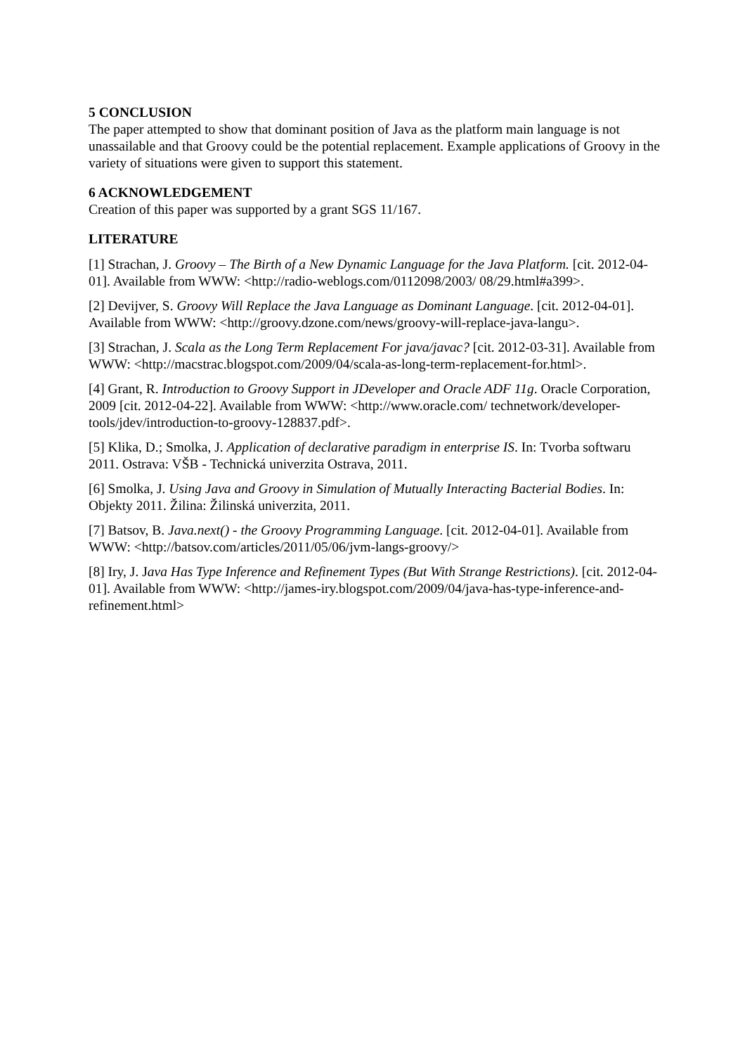5 CONCLUSION
The paper attempted to show that dominant position of Java as the platform main language is not unassailable and that Groovy could be the potential replacement. Example applications of Groovy in the variety of situations were given to support this statement.
6 ACKNOWLEDGEMENT
Creation of this paper was supported by a grant SGS 11/167.
LITERATURE
[1] Strachan, J. Groovy – The Birth of a New Dynamic Language for the Java Platform. [cit. 2012-04-01]. Available from WWW: <http://radio-weblogs.com/0112098/2003/ 08/29.html#a399>.
[2] Devijver, S. Groovy Will Replace the Java Language as Dominant Language. [cit. 2012-04-01]. Available from WWW: <http://groovy.dzone.com/news/groovy-will-replace-java-langu>.
[3] Strachan, J. Scala as the Long Term Replacement For java/javac? [cit. 2012-03-31]. Available from WWW: <http://macstrac.blogspot.com/2009/04/scala-as-long-term-replacement-for.html>.
[4] Grant, R. Introduction to Groovy Support in JDeveloper and Oracle ADF 11g. Oracle Corporation, 2009 [cit. 2012-04-22]. Available from WWW: <http://www.oracle.com/ technetwork/developer-tools/jdev/introduction-to-groovy-128837.pdf>.
[5] Klika, D.; Smolka, J. Application of declarative paradigm in enterprise IS. In: Tvorba softwaru 2011. Ostrava: VŠB - Technická univerzita Ostrava, 2011.
[6] Smolka, J. Using Java and Groovy in Simulation of Mutually Interacting Bacterial Bodies. In: Objekty 2011. Žilina: Žilinská univerzita, 2011.
[7] Batsov, B. Java.next() - the Groovy Programming Language. [cit. 2012-04-01]. Available from WWW: <http://batsov.com/articles/2011/05/06/jvm-langs-groovy/>
[8] Iry, J. Java Has Type Inference and Refinement Types (But With Strange Restrictions). [cit. 2012-04-01]. Available from WWW: <http://james-iry.blogspot.com/2009/04/java-has-type-inference-and-refinement.html>